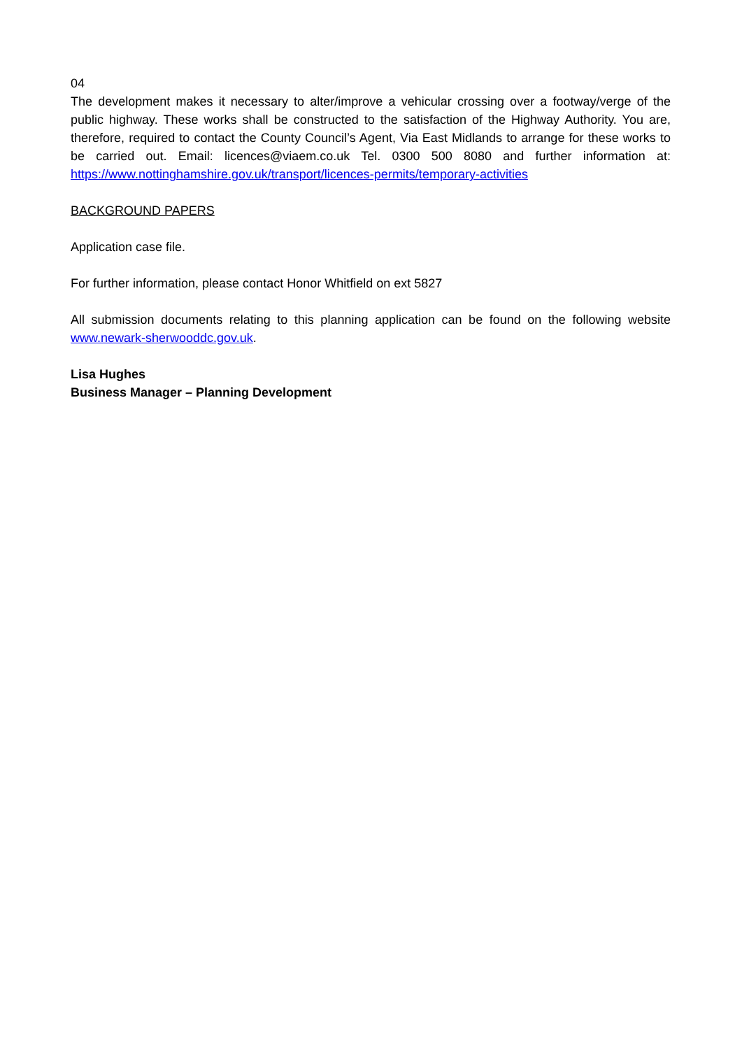04
The development makes it necessary to alter/improve a vehicular crossing over a footway/verge of the public highway. These works shall be constructed to the satisfaction of the Highway Authority. You are, therefore, required to contact the County Council’s Agent, Via East Midlands to arrange for these works to be carried out. Email: licences@viaem.co.uk Tel. 0300 500 8080 and further information at: https://www.nottinghamshire.gov.uk/transport/licences-permits/temporary-activities
BACKGROUND PAPERS
Application case file.
For further information, please contact Honor Whitfield on ext 5827
All submission documents relating to this planning application can be found on the following website www.newark-sherwooddc.gov.uk.
Lisa Hughes
Business Manager – Planning Development